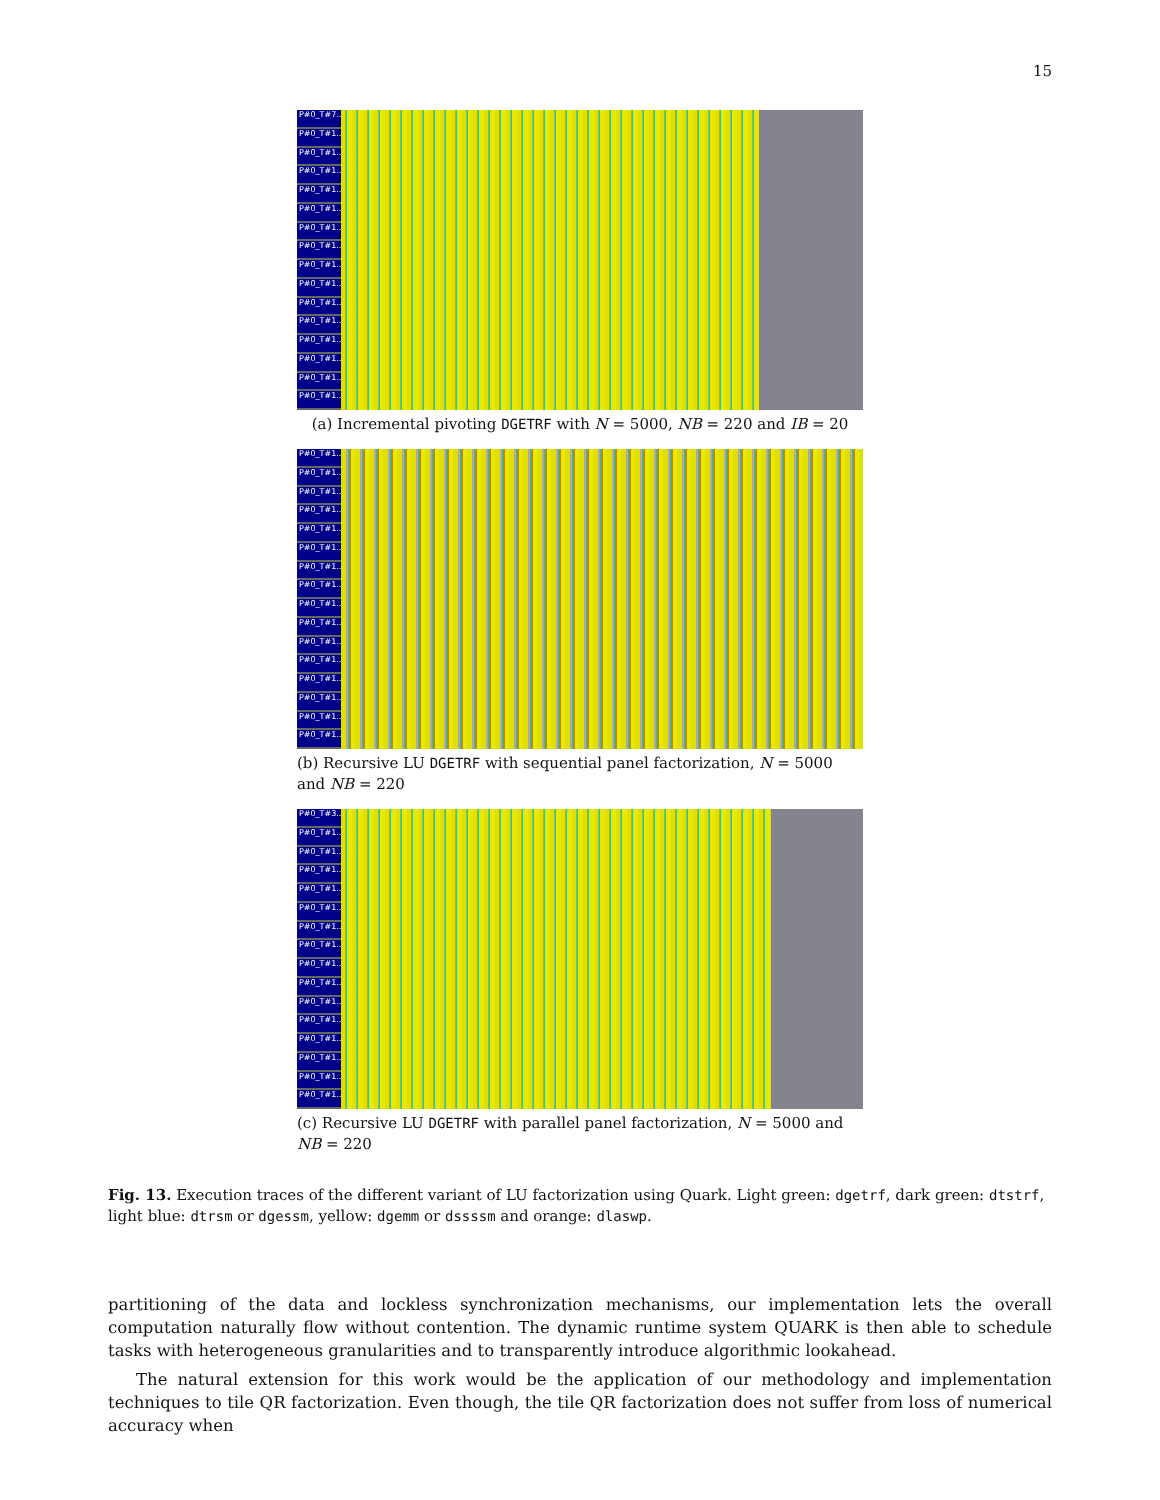15
P#0_T#7...
P#0_T#1...
P#0_T#1...
P#0_T#1...
P#0_T#1...
P#0_T#1...
P#0_T#1...
P#0_T#1...
P#0_T#1...
P#0_T#1...
P#0_T#1...
P#0_T#1...
P#0_T#1...
P#0_T#1...
P#0_T#1...
P#0_T#1...
(a) Incremental pivoting DGETRF with N = 5000, NB = 220 and IB = 20
P#0_T#1...
P#0_T#1...
P#0_T#1...
P#0_T#1...
P#0_T#1...
P#0_T#1...
P#0_T#1...
P#0_T#1...
P#0_T#1...
P#0_T#1...
P#0_T#1...
P#0_T#1...
P#0_T#1...
P#0_T#1...
P#0_T#1...
P#0_T#1...
(b) Recursive LU DGETRF with sequential panel factorization, N = 5000 and NB = 220
P#0_T#3...
P#0_T#1...
P#0_T#1...
P#0_T#1...
P#0_T#1...
P#0_T#1...
P#0_T#1...
P#0_T#1...
P#0_T#1...
P#0_T#1...
P#0_T#1...
P#0_T#1...
P#0_T#1...
P#0_T#1...
P#0_T#1...
P#0_T#1...
(c) Recursive LU DGETRF with parallel panel factorization, N = 5000 and NB = 220
Fig. 13. Execution traces of the different variant of LU factorization using Quark. Light green: dgetrf, dark green: dtstrf, light blue: dtrsm or dgessm, yellow: dgemm or dssssm and orange: dlaswp.
partitioning of the data and lockless synchronization mechanisms, our implementation lets the overall computation naturally flow without contention. The dynamic runtime system QUARK is then able to schedule tasks with heterogeneous granularities and to transparently introduce algorithmic lookahead.
The natural extension for this work would be the application of our methodology and implementation techniques to tile QR factorization. Even though, the tile QR factorization does not suffer from loss of numerical accuracy when